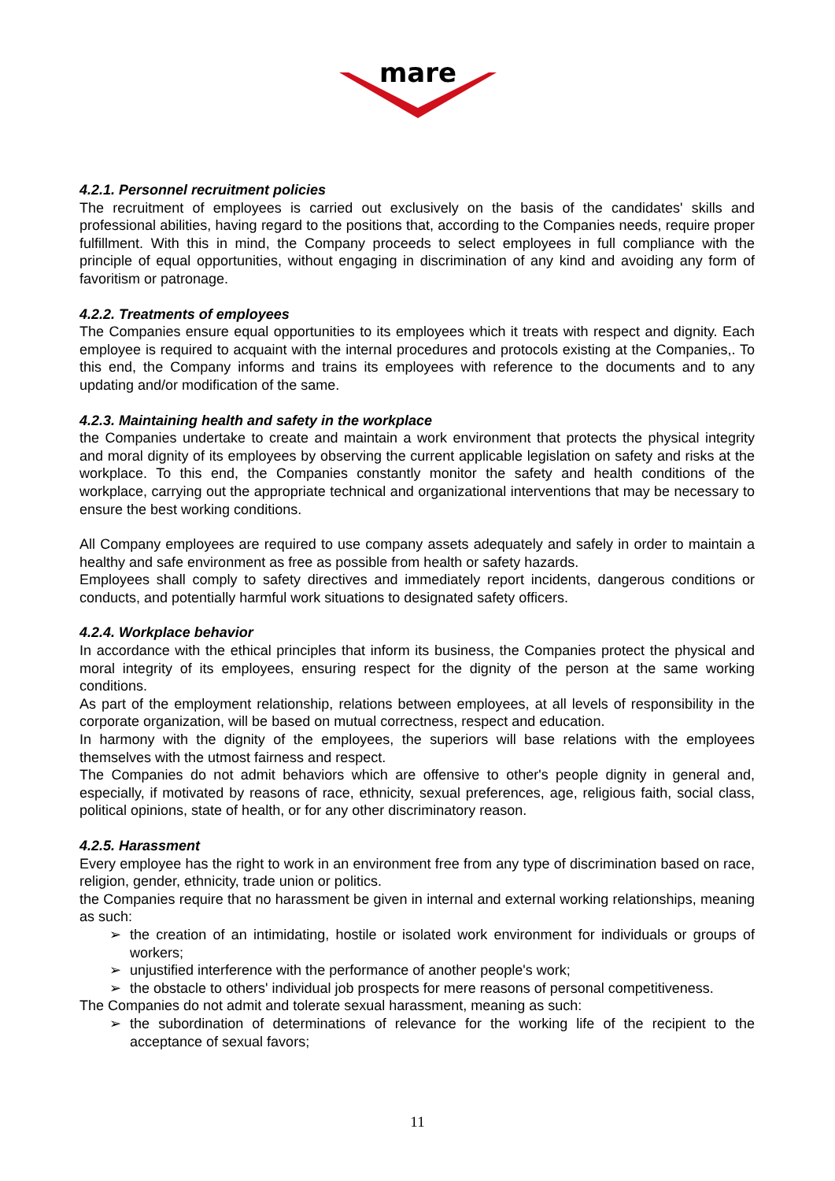mare
4.2.1. Personnel recruitment policies
The recruitment of employees is carried out exclusively on the basis of the candidates' skills and professional abilities, having regard to the positions that, according to the Companies needs, require proper fulfillment. With this in mind, the Company proceeds to select employees in full compliance with the principle of equal opportunities, without engaging in discrimination of any kind and avoiding any form of favoritism or patronage.
4.2.2. Treatments of employees
The Companies ensure equal opportunities to its employees which it treats with respect and dignity. Each employee is required to acquaint with the internal procedures and protocols existing at the Companies,. To this end, the Company informs and trains its employees with reference to the documents and to any updating and/or modification of the same.
4.2.3. Maintaining health and safety in the workplace
the Companies undertake to create and maintain a work environment that protects the physical integrity and moral dignity of its employees by observing the current applicable legislation on safety and risks at the workplace. To this end, the Companies constantly monitor the safety and health conditions of the workplace, carrying out the appropriate technical and organizational interventions that may be necessary to ensure the best working conditions.
All Company employees are required to use company assets adequately and safely in order to maintain a healthy and safe environment as free as possible from health or safety hazards.
Employees shall comply to safety directives and immediately report incidents, dangerous conditions or conducts, and potentially harmful work situations to designated safety officers.
4.2.4. Workplace behavior
In accordance with the ethical principles that inform its business, the Companies protect the physical and moral integrity of its employees, ensuring respect for the dignity of the person at the same working conditions.
As part of the employment relationship, relations between employees, at all levels of responsibility in the corporate organization, will be based on mutual correctness, respect and education.
In harmony with the dignity of the employees, the superiors will base relations with the employees themselves with the utmost fairness and respect.
The Companies do not admit behaviors which are offensive to other's people dignity in general and, especially, if motivated by reasons of race, ethnicity, sexual preferences, age, religious faith, social class, political opinions, state of health, or for any other discriminatory reason.
4.2.5. Harassment
Every employee has the right to work in an environment free from any type of discrimination based on race, religion, gender, ethnicity, trade union or politics.
the Companies require that no harassment be given in internal and external working relationships, meaning as such:
➢ the creation of an intimidating, hostile or isolated work environment for individuals or groups of workers;
➢ unjustified interference with the performance of another people's work;
➢ the obstacle to others' individual job prospects for mere reasons of personal competitiveness.
The Companies do not admit and tolerate sexual harassment, meaning as such:
➢ the subordination of determinations of relevance for the working life of the recipient to the acceptance of sexual favors;
11